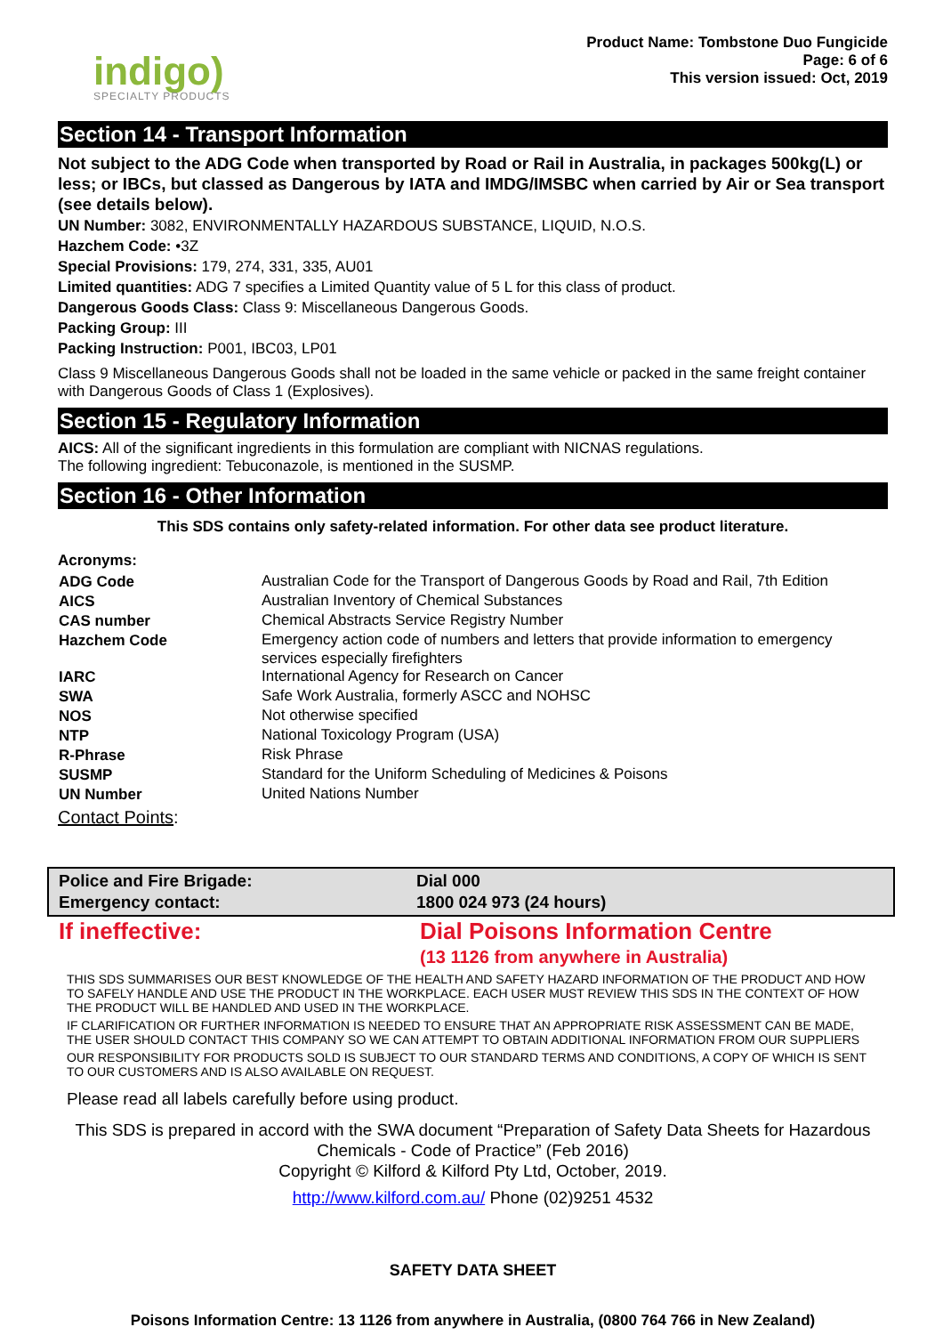indigo)
SPECIALTY PRODUCTS
Product Name: Tombstone Duo Fungicide
Page: 6 of 6
This version issued: Oct, 2019
Section 14 - Transport Information
Not subject to the ADG Code when transported by Road or Rail in Australia, in packages 500kg(L) or less; or IBCs, but classed as Dangerous by IATA and IMDG/IMSBC when carried by Air or Sea transport (see details below).
UN Number: 3082, ENVIRONMENTALLY HAZARDOUS SUBSTANCE, LIQUID, N.O.S.
Hazchem Code: •3Z
Special Provisions: 179, 274, 331, 335, AU01
Limited quantities: ADG 7 specifies a Limited Quantity value of 5 L for this class of product.
Dangerous Goods Class: Class 9: Miscellaneous Dangerous Goods.
Packing Group: III
Packing Instruction: P001, IBC03, LP01
Class 9 Miscellaneous Dangerous Goods shall not be loaded in the same vehicle or packed in the same freight container with Dangerous Goods of Class 1 (Explosives).
Section 15 - Regulatory Information
AICS: All of the significant ingredients in this formulation are compliant with NICNAS regulations.
The following ingredient: Tebuconazole, is mentioned in the SUSMP.
Section 16 - Other Information
This SDS contains only safety-related information. For other data see product literature.
Acronyms:
| ADG Code | Australian Code for the Transport of Dangerous Goods by Road and Rail, 7th Edition |
| AICS | Australian Inventory of Chemical Substances |
| CAS number | Chemical Abstracts Service Registry Number |
| Hazchem Code | Emergency action code of numbers and letters that provide information to emergency services especially firefighters |
| IARC | International Agency for Research on Cancer |
| SWA | Safe Work Australia, formerly ASCC and NOHSC |
| NOS | Not otherwise specified |
| NTP | National Toxicology Program (USA) |
| R-Phrase | Risk Phrase |
| SUSMP | Standard for the Uniform Scheduling of Medicines & Poisons |
| UN Number | United Nations Number |
Contact Points:
| Police and Fire Brigade: | Dial 000 |
| Emergency contact: | 1800 024 973 (24 hours) |
| If ineffective: | Dial Poisons Information Centre |
| | (13 1126 from anywhere in Australia) |
THIS SDS SUMMARISES OUR BEST KNOWLEDGE OF THE HEALTH AND SAFETY HAZARD INFORMATION OF THE PRODUCT AND HOW TO SAFELY HANDLE AND USE THE PRODUCT IN THE WORKPLACE. EACH USER MUST REVIEW THIS SDS IN THE CONTEXT OF HOW THE PRODUCT WILL BE HANDLED AND USED IN THE WORKPLACE.
IF CLARIFICATION OR FURTHER INFORMATION IS NEEDED TO ENSURE THAT AN APPROPRIATE RISK ASSESSMENT CAN BE MADE, THE USER SHOULD CONTACT THIS COMPANY SO WE CAN ATTEMPT TO OBTAIN ADDITIONAL INFORMATION FROM OUR SUPPLIERS
OUR RESPONSIBILITY FOR PRODUCTS SOLD IS SUBJECT TO OUR STANDARD TERMS AND CONDITIONS, A COPY OF WHICH IS SENT TO OUR CUSTOMERS AND IS ALSO AVAILABLE ON REQUEST.
Please read all labels carefully before using product.
This SDS is prepared in accord with the SWA document “Preparation of Safety Data Sheets for Hazardous Chemicals - Code of Practice” (Feb 2016)
Copyright © Kilford & Kilford Pty Ltd, October, 2019.
http://www.kilford.com.au/ Phone (02)9251 4532
SAFETY DATA SHEET
Poisons Information Centre: 13 1126 from anywhere in Australia, (0800 764 766 in New Zealand)